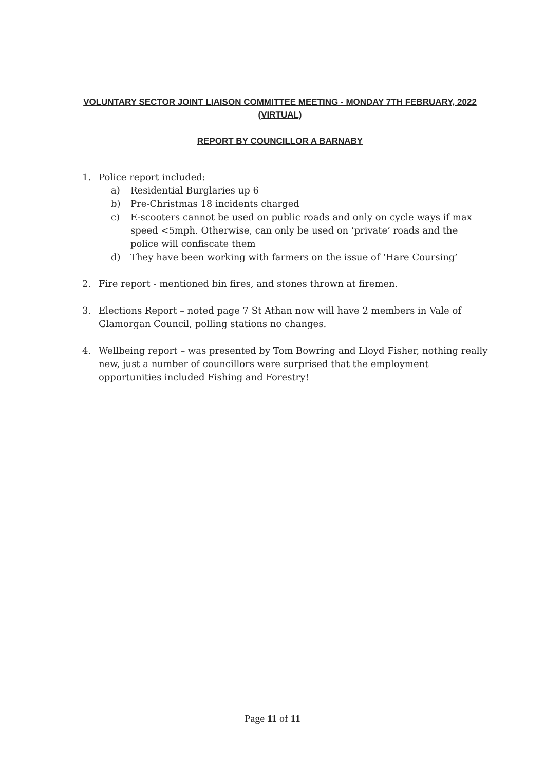VOLUNTARY SECTOR JOINT LIAISON COMMITTEE MEETING - MONDAY 7TH FEBRUARY, 2022 (VIRTUAL)
REPORT BY COUNCILLOR A BARNABY
1. Police report included:
a) Residential Burglaries up 6
b) Pre-Christmas 18 incidents charged
c) E-scooters cannot be used on public roads and only on cycle ways if max speed <5mph. Otherwise, can only be used on ‘private’ roads and the police will confiscate them
d) They have been working with farmers on the issue of ‘Hare Coursing’
2. Fire report - mentioned bin fires, and stones thrown at firemen.
3. Elections Report – noted page 7 St Athan now will have 2 members in Vale of Glamorgan Council, polling stations no changes.
4. Wellbeing report – was presented by Tom Bowring and Lloyd Fisher, nothing really new, just a number of councillors were surprised that the employment opportunities included Fishing and Forestry!
Page 11 of 11